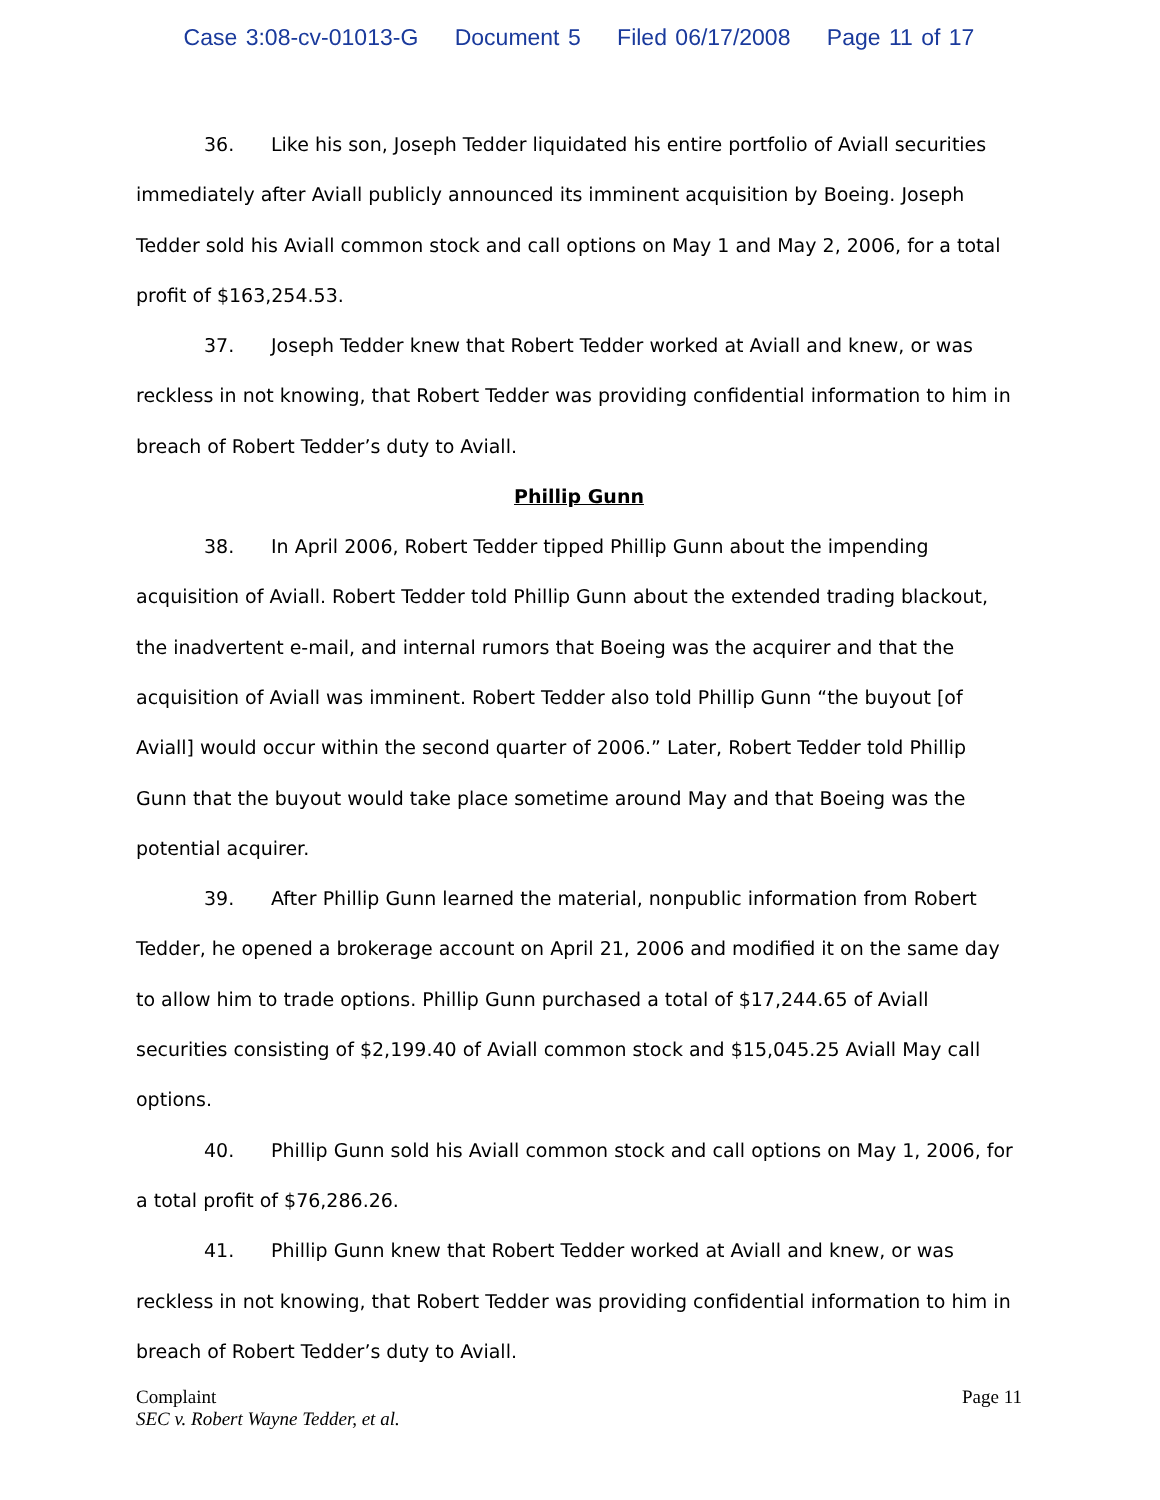Case 3:08-cv-01013-G Document 5 Filed 06/17/2008 Page 11 of 17
36. Like his son, Joseph Tedder liquidated his entire portfolio of Aviall securities immediately after Aviall publicly announced its imminent acquisition by Boeing. Joseph Tedder sold his Aviall common stock and call options on May 1 and May 2, 2006, for a total profit of $163,254.53.
37. Joseph Tedder knew that Robert Tedder worked at Aviall and knew, or was reckless in not knowing, that Robert Tedder was providing confidential information to him in breach of Robert Tedder’s duty to Aviall.
Phillip Gunn
38. In April 2006, Robert Tedder tipped Phillip Gunn about the impending acquisition of Aviall. Robert Tedder told Phillip Gunn about the extended trading blackout, the inadvertent e-mail, and internal rumors that Boeing was the acquirer and that the acquisition of Aviall was imminent. Robert Tedder also told Phillip Gunn “the buyout [of Aviall] would occur within the second quarter of 2006.” Later, Robert Tedder told Phillip Gunn that the buyout would take place sometime around May and that Boeing was the potential acquirer.
39. After Phillip Gunn learned the material, nonpublic information from Robert Tedder, he opened a brokerage account on April 21, 2006 and modified it on the same day to allow him to trade options. Phillip Gunn purchased a total of $17,244.65 of Aviall securities consisting of $2,199.40 of Aviall common stock and $15,045.25 Aviall May call options.
40. Phillip Gunn sold his Aviall common stock and call options on May 1, 2006, for a total profit of $76,286.26.
41. Phillip Gunn knew that Robert Tedder worked at Aviall and knew, or was reckless in not knowing, that Robert Tedder was providing confidential information to him in breach of Robert Tedder’s duty to Aviall.
Complaint
SEC v. Robert Wayne Tedder, et al.
Page 11